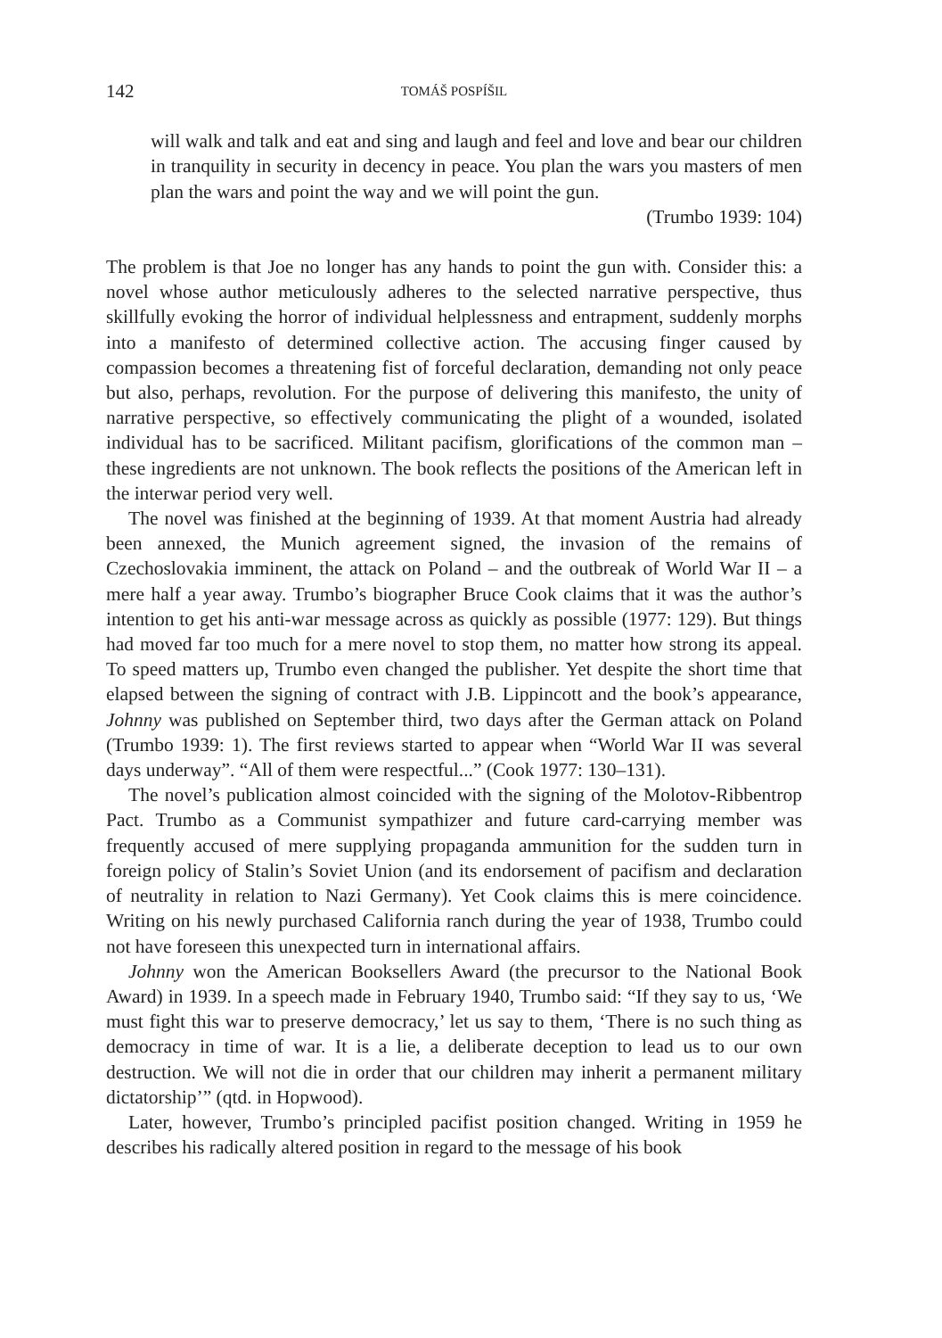142 TOMÁŠ POSPÍŠIL
will walk and talk and eat and sing and laugh and feel and love and bear our children in tranquility in security in decency in peace. You plan the wars you masters of men plan the wars and point the way and we will point the gun.
(Trumbo 1939: 104)
The problem is that Joe no longer has any hands to point the gun with. Consider this: a novel whose author meticulously adheres to the selected narrative perspective, thus skillfully evoking the horror of individual helplessness and entrapment, suddenly morphs into a manifesto of determined collective action. The accusing finger caused by compassion becomes a threatening fist of forceful declaration, demanding not only peace but also, perhaps, revolution. For the purpose of delivering this manifesto, the unity of narrative perspective, so effectively communicating the plight of a wounded, isolated individual has to be sacrificed. Militant pacifism, glorifications of the common man – these ingredients are not unknown. The book reflects the positions of the American left in the interwar period very well.
The novel was finished at the beginning of 1939. At that moment Austria had already been annexed, the Munich agreement signed, the invasion of the remains of Czechoslovakia imminent, the attack on Poland – and the outbreak of World War II – a mere half a year away. Trumbo’s biographer Bruce Cook claims that it was the author’s intention to get his anti-war message across as quickly as possible (1977: 129). But things had moved far too much for a mere novel to stop them, no matter how strong its appeal. To speed matters up, Trumbo even changed the publisher. Yet despite the short time that elapsed between the signing of contract with J.B. Lippincott and the book’s appearance, Johnny was published on September third, two days after the German attack on Poland (Trumbo 1939: 1). The first reviews started to appear when “World War II was several days underway”. “All of them were respectful...” (Cook 1977: 130–131).
The novel’s publication almost coincided with the signing of the Molotov-Ribbentrop Pact. Trumbo as a Communist sympathizer and future card-carrying member was frequently accused of mere supplying propaganda ammunition for the sudden turn in foreign policy of Stalin’s Soviet Union (and its endorsement of pacifism and declaration of neutrality in relation to Nazi Germany). Yet Cook claims this is mere coincidence. Writing on his newly purchased California ranch during the year of 1938, Trumbo could not have foreseen this unexpected turn in international affairs.
Johnny won the American Booksellers Award (the precursor to the National Book Award) in 1939. In a speech made in February 1940, Trumbo said: “If they say to us, ‘We must fight this war to preserve democracy,’ let us say to them, ‘There is no such thing as democracy in time of war. It is a lie, a deliberate deception to lead us to our own destruction. We will not die in order that our children may inherit a permanent military dictatorship’” (qtd. in Hopwood).
Later, however, Trumbo’s principled pacifist position changed. Writing in 1959 he describes his radically altered position in regard to the message of his book